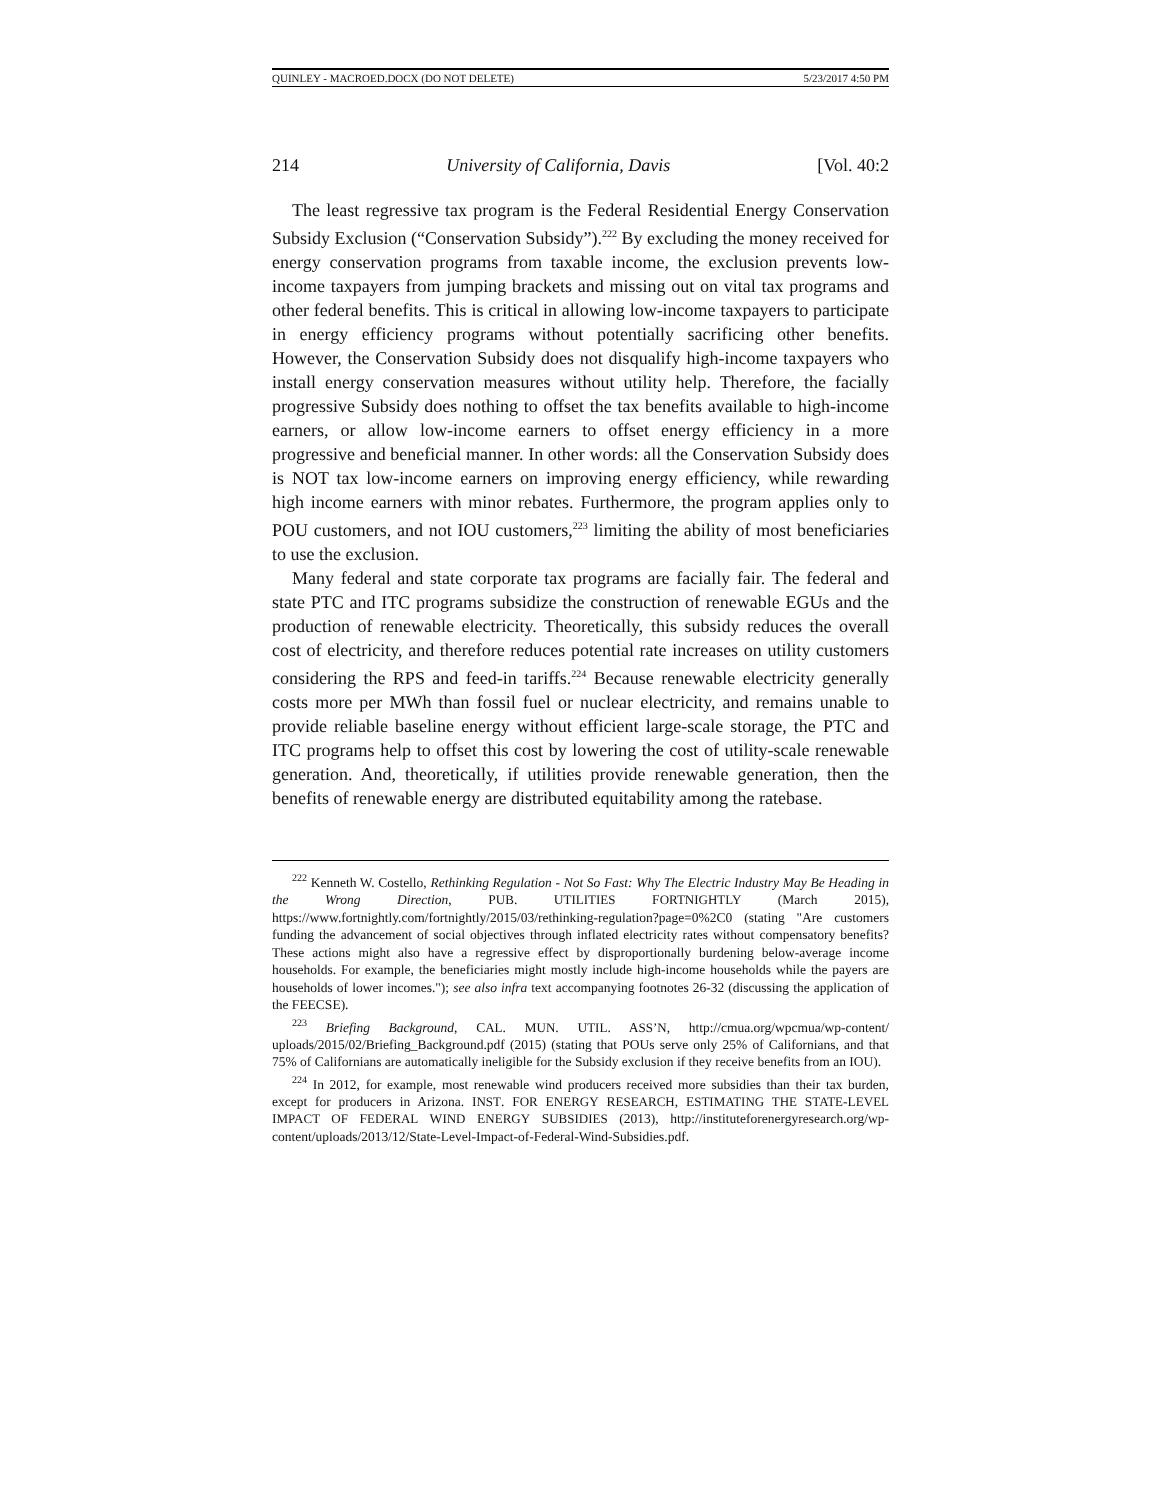QUINLEY - MACROED.DOCX (DO NOT DELETE) 5/23/2017 4:50 PM
214 University of California, Davis [Vol. 40:2
The least regressive tax program is the Federal Residential Energy Conservation Subsidy Exclusion (“Conservation Subsidy”).<sup>222</sup> By excluding the money received for energy conservation programs from taxable income, the exclusion prevents low-income taxpayers from jumping brackets and missing out on vital tax programs and other federal benefits. This is critical in allowing low-income taxpayers to participate in energy efficiency programs without potentially sacrificing other benefits. However, the Conservation Subsidy does not disqualify high-income taxpayers who install energy conservation measures without utility help. Therefore, the facially progressive Subsidy does nothing to offset the tax benefits available to high-income earners, or allow low-income earners to offset energy efficiency in a more progressive and beneficial manner. In other words: all the Conservation Subsidy does is NOT tax low-income earners on improving energy efficiency, while rewarding high income earners with minor rebates. Furthermore, the program applies only to POU customers, and not IOU customers,<sup>223</sup> limiting the ability of most beneficiaries to use the exclusion.
Many federal and state corporate tax programs are facially fair. The federal and state PTC and ITC programs subsidize the construction of renewable EGUs and the production of renewable electricity. Theoretically, this subsidy reduces the overall cost of electricity, and therefore reduces potential rate increases on utility customers considering the RPS and feed-in tariffs.<sup>224</sup> Because renewable electricity generally costs more per MWh than fossil fuel or nuclear electricity, and remains unable to provide reliable baseline energy without efficient large-scale storage, the PTC and ITC programs help to offset this cost by lowering the cost of utility-scale renewable generation. And, theoretically, if utilities provide renewable generation, then the benefits of renewable energy are distributed equitability among the ratebase.
<sup>222</sup> Kenneth W. Costello, Rethinking Regulation - Not So Fast: Why The Electric Industry May Be Heading in the Wrong Direction, PUB. UTILITIES FORTNIGHTLY (March 2015), https://www.fortnightly.com/fortnightly/2015/03/rethinking-regulation?page=0%2C0 (stating "Are customers funding the advancement of social objectives through inflated electricity rates without compensatory benefits? These actions might also have a regressive effect by disproportionally burdening below-average income households. For example, the beneficiaries might mostly include high-income households while the payers are households of lower incomes."); see also infra text accompanying footnotes 26-32 (discussing the application of the FEECSE).
<sup>223</sup> Briefing Background, CAL. MUN. UTIL. ASS’N, http://cmua.org/wpcmua/wp-content/ uploads/2015/02/Briefing_Background.pdf (2015) (stating that POUs serve only 25% of Californians, and that 75% of Californians are automatically ineligible for the Subsidy exclusion if they receive benefits from an IOU).
<sup>224</sup> In 2012, for example, most renewable wind producers received more subsidies than their tax burden, except for producers in Arizona. INST. FOR ENERGY RESEARCH, ESTIMATING THE STATE-LEVEL IMPACT OF FEDERAL WIND ENERGY SUBSIDIES (2013), http://instituteforenergyresearch.org/wp-content/uploads/2013/12/State-Level-Impact-of-Federal-Wind-Subsidies.pdf.